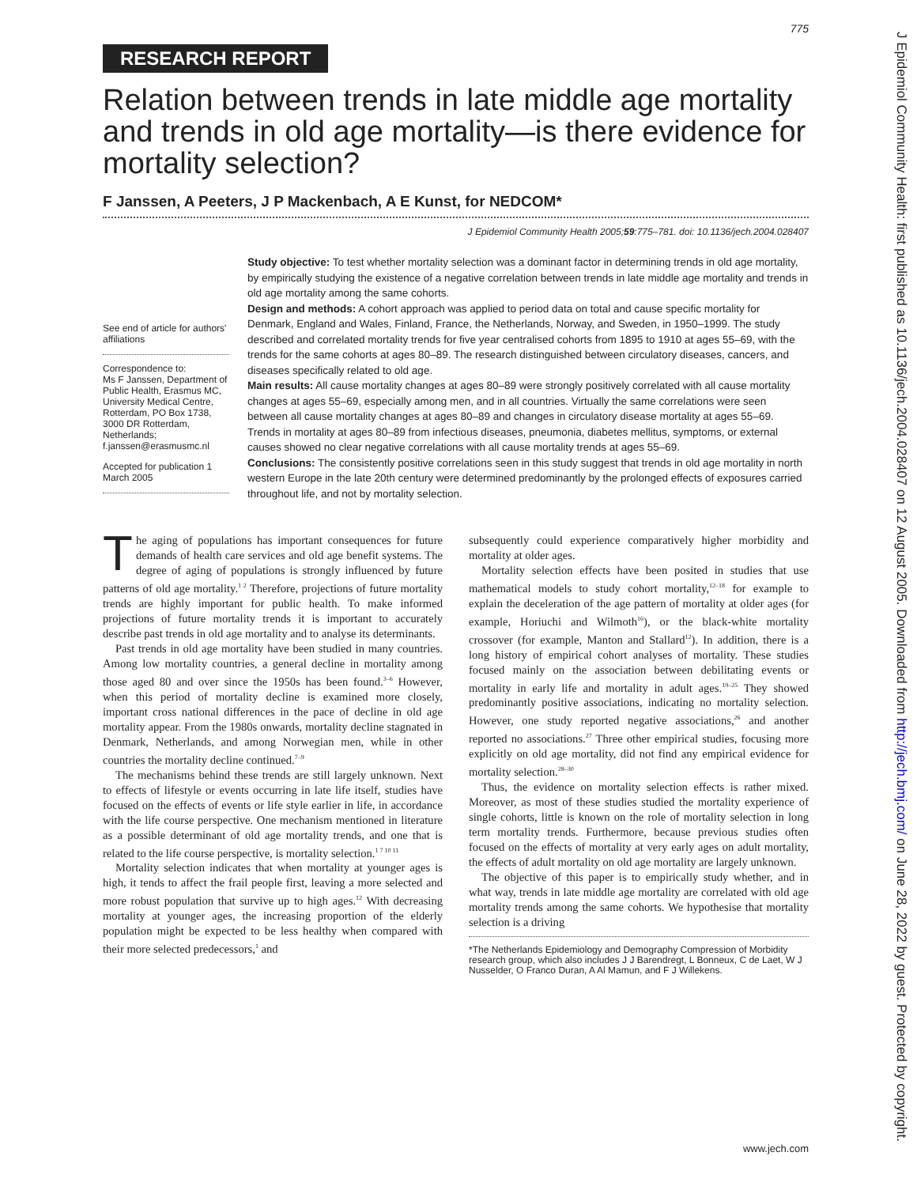775
RESEARCH REPORT
Relation between trends in late middle age mortality and trends in old age mortality—is there evidence for mortality selection?
F Janssen, A Peeters, J P Mackenbach, A E Kunst, for NEDCOM*
J Epidemiol Community Health 2005;59:775–781. doi: 10.1136/jech.2004.028407
See end of article for authors' affiliations
Correspondence to:
Ms F Janssen, Department of Public Health, Erasmus MC, University Medical Centre, Rotterdam, PO Box 1738, 3000 DR Rotterdam, Netherlands; f.janssen@erasmusmc.nl
Accepted for publication 1 March 2005
Study objective: To test whether mortality selection was a dominant factor in determining trends in old age mortality, by empirically studying the existence of a negative correlation between trends in late middle age mortality and trends in old age mortality among the same cohorts.
Design and methods: A cohort approach was applied to period data on total and cause specific mortality for Denmark, England and Wales, Finland, France, the Netherlands, Norway, and Sweden, in 1950–1999. The study described and correlated mortality trends for five year centralised cohorts from 1895 to 1910 at ages 55–69, with the trends for the same cohorts at ages 80–89. The research distinguished between circulatory diseases, cancers, and diseases specifically related to old age.
Main results: All cause mortality changes at ages 80–89 were strongly positively correlated with all cause mortality changes at ages 55–69, especially among men, and in all countries. Virtually the same correlations were seen between all cause mortality changes at ages 80–89 and changes in circulatory disease mortality at ages 55–69. Trends in mortality at ages 80–89 from infectious diseases, pneumonia, diabetes mellitus, symptoms, or external causes showed no clear negative correlations with all cause mortality trends at ages 55–69.
Conclusions: The consistently positive correlations seen in this study suggest that trends in old age mortality in north western Europe in the late 20th century were determined predominantly by the prolonged effects of exposures carried throughout life, and not by mortality selection.
The aging of populations has important consequences for future demands of health care services and old age benefit systems. The degree of aging of populations is strongly influenced by future patterns of old age mortality.<sup>1 2</sup> Therefore, projections of future mortality trends are highly important for public health. To make informed projections of future mortality trends it is important to accurately describe past trends in old age mortality and to analyse its determinants.
Past trends in old age mortality have been studied in many countries. Among low mortality countries, a general decline in mortality among those aged 80 and over since the 1950s has been found.<sup>3–6</sup> However, when this period of mortality decline is examined more closely, important cross national differences in the pace of decline in old age mortality appear. From the 1980s onwards, mortality decline stagnated in Denmark, Netherlands, and among Norwegian men, while in other countries the mortality decline continued.<sup>7–9</sup>
The mechanisms behind these trends are still largely unknown. Next to effects of lifestyle or events occurring in late life itself, studies have focused on the effects of events or life style earlier in life, in accordance with the life course perspective. One mechanism mentioned in literature as a possible determinant of old age mortality trends, and one that is related to the life course perspective, is mortality selection.<sup>1 7 10 11</sup>
Mortality selection indicates that when mortality at younger ages is high, it tends to affect the frail people first, leaving a more selected and more robust population that survive up to high ages.<sup>12</sup> With decreasing mortality at younger ages, the increasing proportion of the elderly population might be expected to be less healthy when compared with their more selected predecessors,<sup>1</sup> and
subsequently could experience comparatively higher morbidity and mortality at older ages.
Mortality selection effects have been posited in studies that use mathematical models to study cohort mortality,<sup>12–18</sup> for example to explain the deceleration of the age pattern of mortality at older ages (for example, Horiuchi and Wilmoth<sup>16</sup>), or the black-white mortality crossover (for example, Manton and Stallard<sup>12</sup>). In addition, there is a long history of empirical cohort analyses of mortality. These studies focused mainly on the association between debilitating events or mortality in early life and mortality in adult ages.<sup>19–25</sup> They showed predominantly positive associations, indicating no mortality selection. However, one study reported negative associations,<sup>26</sup> and another reported no associations.<sup>27</sup> Three other empirical studies, focusing more explicitly on old age mortality, did not find any empirical evidence for mortality selection.<sup>28–30</sup>
Thus, the evidence on mortality selection effects is rather mixed. Moreover, as most of these studies studied the mortality experience of single cohorts, little is known on the role of mortality selection in long term mortality trends. Furthermore, because previous studies often focused on the effects of mortality at very early ages on adult mortality, the effects of adult mortality on old age mortality are largely unknown.
The objective of this paper is to empirically study whether, and in what way, trends in late middle age mortality are correlated with old age mortality trends among the same cohorts. We hypothesise that mortality selection is a driving
*The Netherlands Epidemiology and Demography Compression of Morbidity research group, which also includes J J Barendregt, L Bonneux, C de Laet, W J Nusselder, O Franco Duran, A Al Mamun, and F J Willekens.
www.jech.com
J Epidemiol Community Health: first published as 10.1136/jech.2004.028407 on 12 August 2005. Downloaded from http://jech.bmj.com/ on June 28, 2022 by guest. Protected by copyright.